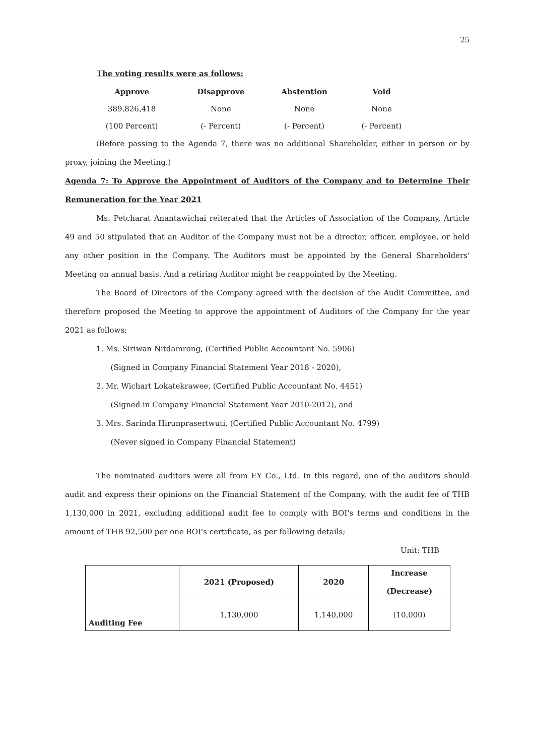25
The voting results were as follows:
| Approve | Disapprove | Abstention | Void |
| --- | --- | --- | --- |
| 389,826,418 | None | None | None |
| (100 Percent) | (- Percent) | (- Percent) | (- Percent) |
(Before passing to the Agenda 7, there was no additional Shareholder, either in person or by proxy, joining the Meeting.)
Agenda 7: To Approve the Appointment of Auditors of the Company and to Determine Their Remuneration for the Year 2021
Ms. Petcharat Anantawichai reiterated that the Articles of Association of the Company, Article 49 and 50 stipulated that an Auditor of the Company must not be a director, officer, employee, or held any other position in the Company. The Auditors must be appointed by the General Shareholders' Meeting on annual basis. And a retiring Auditor might be reappointed by the Meeting.
The Board of Directors of the Company agreed with the decision of the Audit Committee, and therefore proposed the Meeting to approve the appointment of Auditors of the Company for the year 2021 as follows;
1. Ms. Siriwan Nitdamrong, (Certified Public Accountant No. 5906)
(Signed in Company Financial Statement Year 2018 - 2020),
2. Mr. Wichart Lokatekrawee, (Certified Public Accountant No. 4451)
(Signed in Company Financial Statement Year 2010-2012), and
3. Mrs. Sarinda Hirunprasertwuti, (Certified Public Accountant No. 4799)
(Never signed in Company Financial Statement)
The nominated auditors were all from EY Co., Ltd. In this regard, one of the auditors should audit and express their opinions on the Financial Statement of the Company, with the audit fee of THB 1,130,000 in 2021, excluding additional audit fee to comply with BOI's terms and conditions in the amount of THB 92,500 per one BOI's certificate, as per following details;
Unit: THB
| Auditing Fee | 2021 (Proposed) | 2020 | Increase (Decrease) |
| --- | --- | --- | --- |
| | 1,130,000 | 1,140,000 | (10,000) |